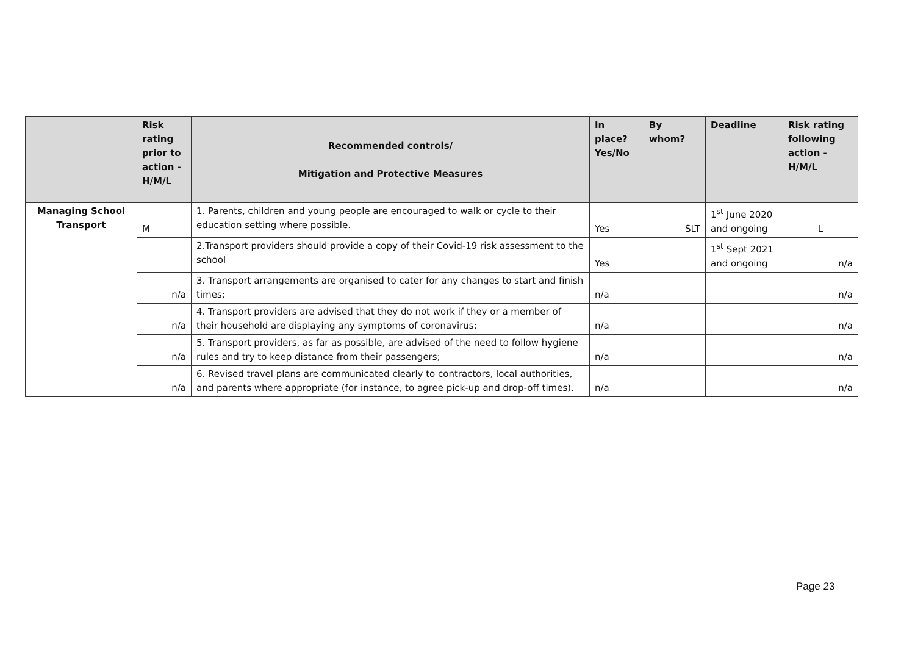| | Risk rating prior to action - H/M/L | Recommended controls/ Mitigation and Protective Measures | In place? Yes/No | By whom? | Deadline | Risk rating following action - H/M/L |
| --- | --- | --- | --- | --- | --- | --- |
| Managing School Transport | M | 1. Parents, children and young people are encouraged to walk or cycle to their education setting where possible. | Yes | SLT | 1<sup>st</sup> June 2020 and ongoing | L |
| | | 2.Transport providers should provide a copy of their Covid-19 risk assessment to the school | Yes | | 1<sup>st</sup> Sept 2021 and ongoing | n/a |
| | n/a | 3. Transport arrangements are organised to cater for any changes to start and finish times; | n/a | | | n/a |
| | n/a | 4. Transport providers are advised that they do not work if they or a member of their household are displaying any symptoms of coronavirus; | n/a | | | n/a |
| | n/a | 5. Transport providers, as far as possible, are advised of the need to follow hygiene rules and try to keep distance from their passengers; | n/a | | | n/a |
| | n/a | 6. Revised travel plans are communicated clearly to contractors, local authorities, and parents where appropriate (for instance, to agree pick-up and drop-off times). | n/a | | | n/a |
Page 23